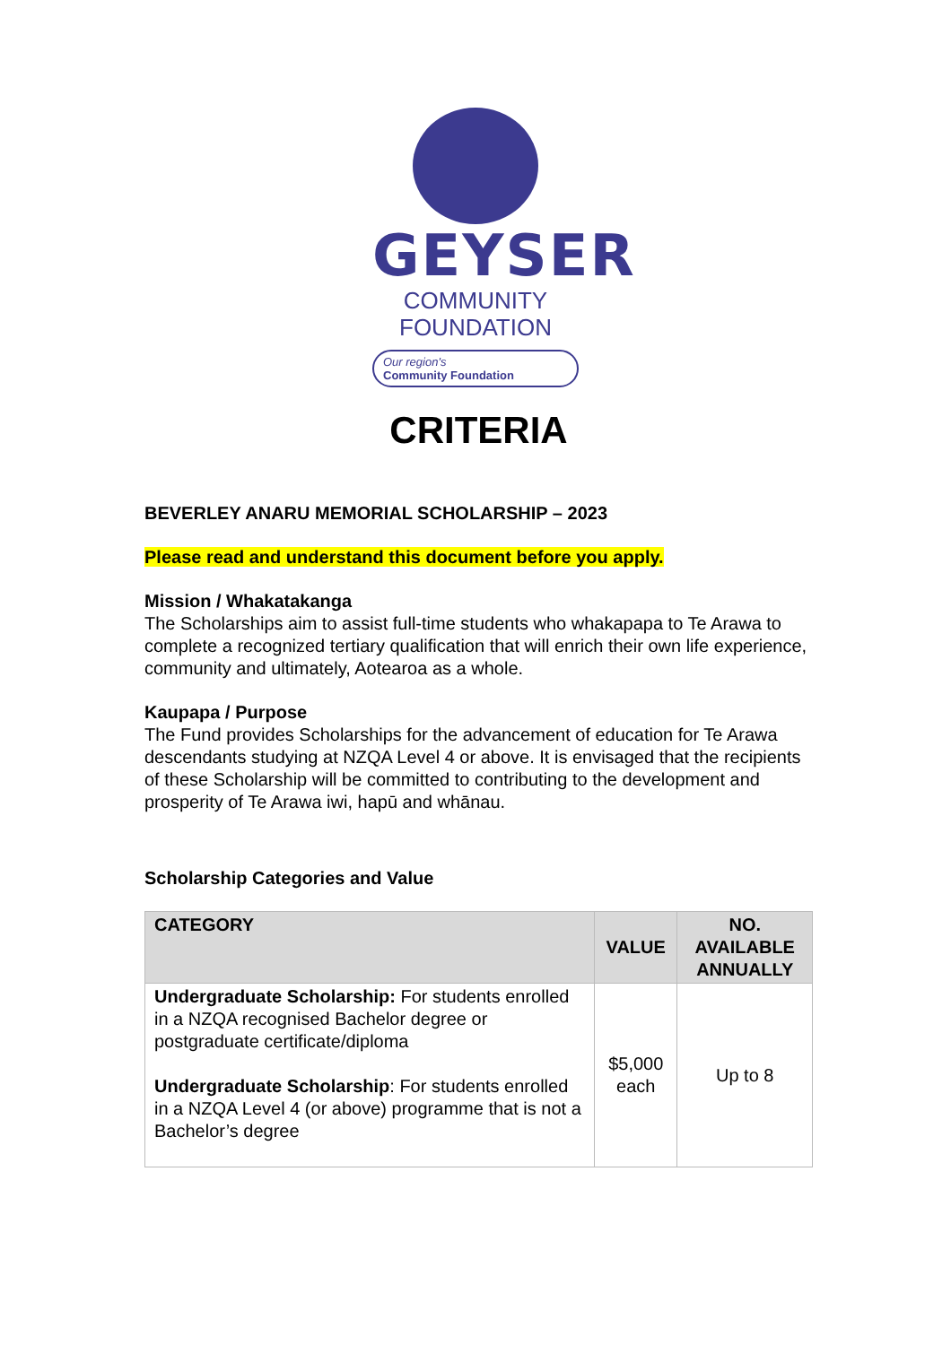GEYSER
COMMUNITY FOUNDATION
Our region's
Community Foundation
CRITERIA
BEVERLEY ANARU MEMORIAL SCHOLARSHIP – 2023
Please read and understand this document before you apply.
Mission / Whakatakanga
The Scholarships aim to assist full-time students who whakapapa to Te Arawa to complete a recognized tertiary qualification that will enrich their own life experience, community and ultimately, Aotearoa as a whole.
Kaupapa / Purpose
The Fund provides Scholarships for the advancement of education for Te Arawa descendants studying at NZQA Level 4 or above. It is envisaged that the recipients of these Scholarship will be committed to contributing to the development and prosperity of Te Arawa iwi, hapū and whānau.
Scholarship Categories and Value
| CATEGORY | VALUE | NO. AVAILABLE ANNUALLY |
| --- | --- | --- |
| Undergraduate Scholarship: For students enrolled in a NZQA recognised Bachelor degree or postgraduate certificate/diploma Undergraduate Scholarship : For students enrolled in a NZQA Level 4 (or above) programme that is not a Bachelor’s degree | $5,000 each | Up to 8 |